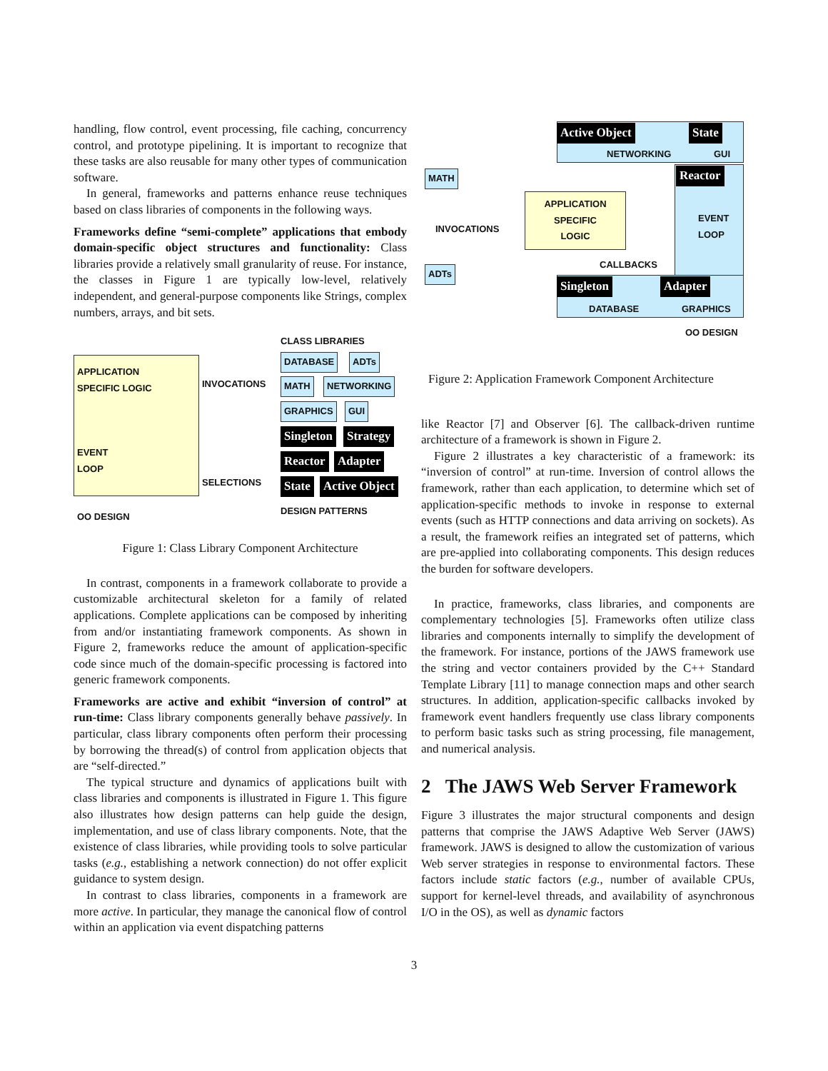handling, flow control, event processing, file caching, concurrency control, and prototype pipelining. It is important to recognize that these tasks are also reusable for many other types of communication software.
In general, frameworks and patterns enhance reuse techniques based on class libraries of components in the following ways.
Frameworks define “semi-complete” applications that embody domain-specific object structures and functionality: Class libraries provide a relatively small granularity of reuse. For instance, the classes in Figure 1 are typically low-level, relatively independent, and general-purpose components like Strings, complex numbers, arrays, and bit sets.
CLASS LIBRARIES
APPLICATION
SPECIFIC LOGIC
EVENT
LOOP
OO DESIGN
INVOCATIONS
SELECTIONS
DATABASE ADTs
MATH NETWORKING
GRAPHICS GUI
Singleton Strategy
Reactor Adapter
State Active Object
DESIGN PATTERNS
Figure 1: Class Library Component Architecture
In contrast, components in a framework collaborate to provide a customizable architectural skeleton for a family of related applications. Complete applications can be composed by inheriting from and/or instantiating framework components. As shown in Figure 2, frameworks reduce the amount of application-specific code since much of the domain-specific processing is factored into generic framework components.
Frameworks are active and exhibit “inversion of control” at run-time: Class library components generally behave passively. In particular, class library components often perform their processing by borrowing the thread(s) of control from application objects that are “self-directed.”
The typical structure and dynamics of applications built with class libraries and components is illustrated in Figure 1. This figure also illustrates how design patterns can help guide the design, implementation, and use of class library components. Note, that the existence of class libraries, while providing tools to solve particular tasks (e.g., establishing a network connection) do not offer explicit guidance to system design.
In contrast to class libraries, components in a framework are more active. In particular, they manage the canonical flow of control within an application via event dispatching patterns
Active Object State
NETWORKING GUI
Reactor
EVENT
LOOP
MATH
INVOCATIONS
APPLICATION
SPECIFIC
LOGIC
CALLBACKS
ADTs
Singleton Adapter
DATABASE GRAPHICS
OO DESIGN
Figure 2: Application Framework Component Architecture
like Reactor [7] and Observer [6]. The callback-driven runtime architecture of a framework is shown in Figure 2.
Figure 2 illustrates a key characteristic of a framework: its “inversion of control” at run-time. Inversion of control allows the framework, rather than each application, to determine which set of application-specific methods to invoke in response to external events (such as HTTP connections and data arriving on sockets). As a result, the framework reifies an integrated set of patterns, which are pre-applied into collaborating components. This design reduces the burden for software developers.
In practice, frameworks, class libraries, and components are complementary technologies [5]. Frameworks often utilize class libraries and components internally to simplify the development of the framework. For instance, portions of the JAWS framework use the string and vector containers provided by the C++ Standard Template Library [11] to manage connection maps and other search structures. In addition, application-specific callbacks invoked by framework event handlers frequently use class library components to perform basic tasks such as string processing, file management, and numerical analysis.
2 The JAWS Web Server Framework
Figure 3 illustrates the major structural components and design patterns that comprise the JAWS Adaptive Web Server (JAWS) framework. JAWS is designed to allow the customization of various Web server strategies in response to environmental factors. These factors include static factors (e.g., number of available CPUs, support for kernel-level threads, and availability of asynchronous I/O in the OS), as well as dynamic factors
3